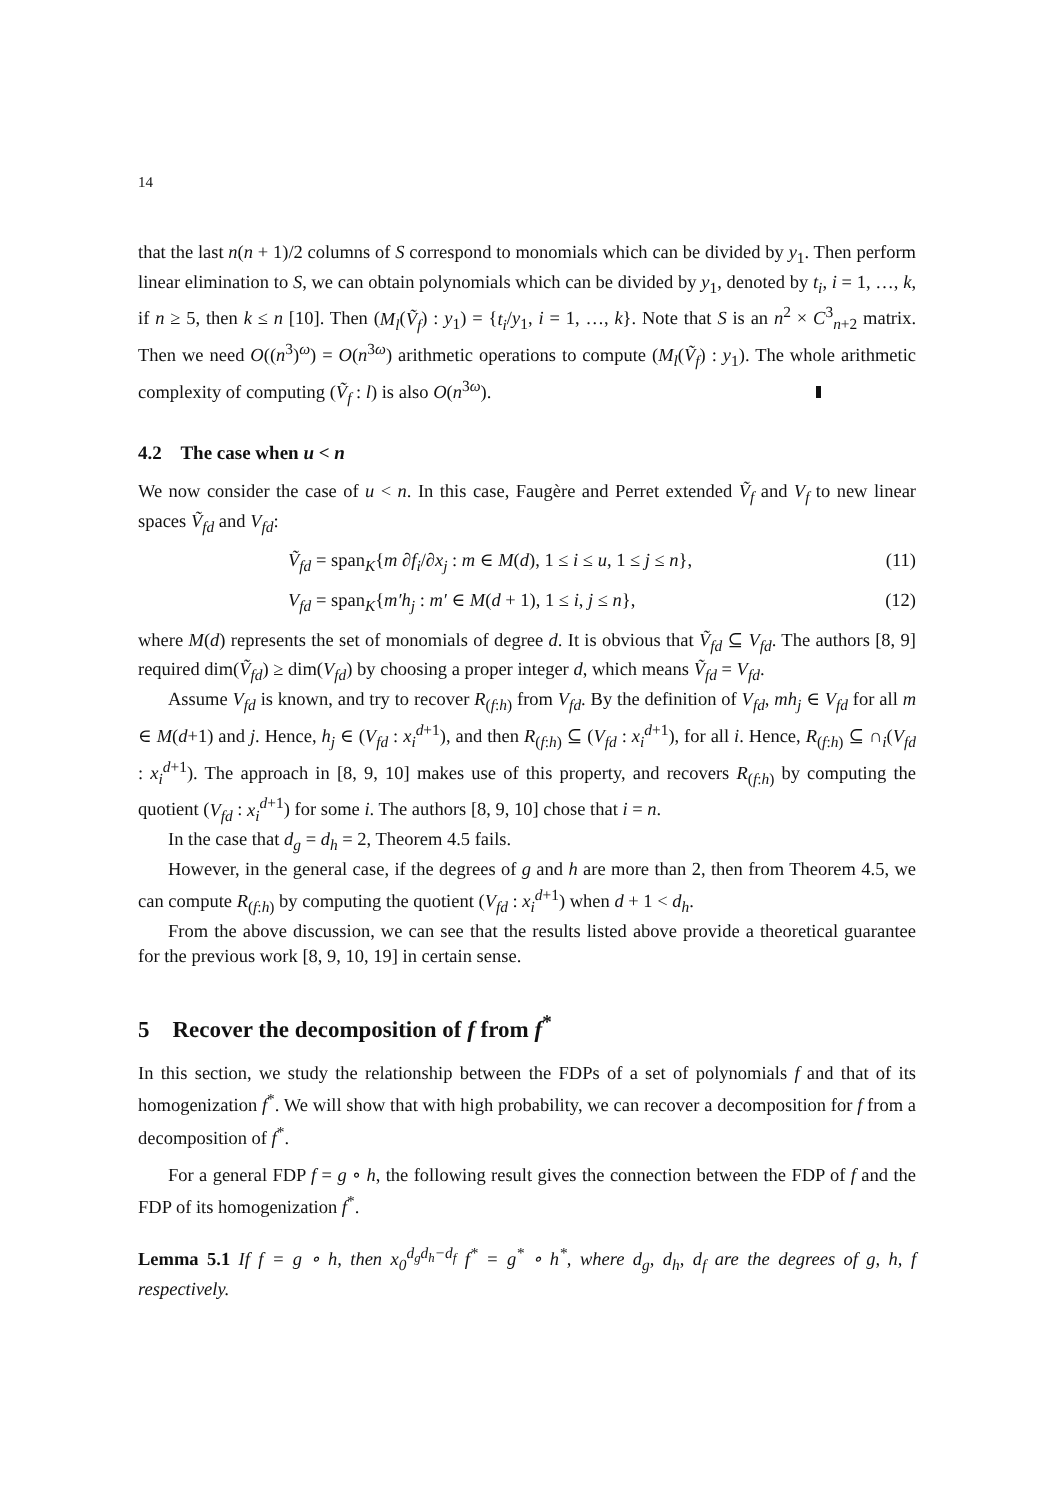14
that the last n(n + 1)/2 columns of S correspond to monomials which can be divided by y<sub>1</sub>. Then perform linear elimination to S, we can obtain polynomials which can be divided by y<sub>1</sub>, denoted by t<sub>i</sub>, i = 1, …, k, if n ≥ 5, then k ≤ n [10]. Then (M<sub>l</sub>(Ṽ<sub>f</sub>) : y<sub>1</sub>) = {t<sub>i</sub>/y<sub>1</sub>, i = 1, …, k}. Note that S is an n<sup>2</sup> × C<sup>3</sup><sub>n+2</sub> matrix. Then we need O((n<sup>3</sup>)<sup>ω</sup>) = O(n<sup>3ω</sup>) arithmetic operations to compute (M<sub>l</sub>(Ṽ<sub>f</sub>) : y<sub>1</sub>). The whole arithmetic complexity of computing (Ṽ<sub>f</sub> : l) is also O(n<sup>3ω</sup>).
4.2 The case when u < n
We now consider the case of u < n. In this case, Faugère and Perret extended Ṽ<sub>f</sub> and V<sub>f</sub> to new linear spaces Ṽ<sub>fd</sub> and V<sub>fd</sub>:
Ṽ<sub>fd</sub> = span<sub>K</sub>{m ∂f<sub>i</sub>/∂x<sub>j</sub> : m ∈ M(d), 1 ≤ i ≤ u, 1 ≤ j ≤ n}, (11)
V<sub>fd</sub> = span<sub>K</sub>{m′h<sub>j</sub> : m′ ∈ M(d + 1), 1 ≤ i, j ≤ n}, (12)
where M(d) represents the set of monomials of degree d. It is obvious that Ṽ<sub>fd</sub> ⊆ V<sub>fd</sub>. The authors [8, 9] required dim(Ṽ<sub>fd</sub>) ≥ dim(V<sub>fd</sub>) by choosing a proper integer d, which means Ṽ<sub>fd</sub> = V<sub>fd</sub>.
Assume V<sub>fd</sub> is known, and try to recover R<sub>(f:h)</sub> from V<sub>fd</sub>. By the definition of V<sub>fd</sub>, mh<sub>j</sub> ∈ V<sub>fd</sub> for all m ∈ M(d+1) and j. Hence, h<sub>j</sub> ∈ (V<sub>fd</sub> : x<sub>i</sub><sup>d+1</sup>), and then R<sub>(f:h)</sub> ⊆ (V<sub>fd</sub> : x<sub>i</sub><sup>d+1</sup>), for all i. Hence, R<sub>(f:h)</sub> ⊆ ∩<sub>i</sub>(V<sub>fd</sub> : x<sub>i</sub><sup>d+1</sup>). The approach in [8, 9, 10] makes use of this property, and recovers R<sub>(f:h)</sub> by computing the quotient (V<sub>fd</sub> : x<sub>i</sub><sup>d+1</sup>) for some i. The authors [8, 9, 10] chose that i = n.
In the case that d<sub>g</sub> = d<sub>h</sub> = 2, Theorem 4.5 fails.
However, in the general case, if the degrees of g and h are more than 2, then from Theorem 4.5, we can compute R<sub>(f:h)</sub> by computing the quotient (V<sub>fd</sub> : x<sub>i</sub><sup>d+1</sup>) when d + 1 < d<sub>h</sub>.
From the above discussion, we can see that the results listed above provide a theoretical guarantee for the previous work [8, 9, 10, 19] in certain sense.
5 Recover the decomposition of f from f<sup>*</sup>
In this section, we study the relationship between the FDPs of a set of polynomials f and that of its homogenization f<sup>*</sup>. We will show that with high probability, we can recover a decomposition for f from a decomposition of f<sup>*</sup>.
For a general FDP f = g ∘ h, the following result gives the connection between the FDP of f and the FDP of its homogenization f<sup>*</sup>.
Lemma 5.1 If f = g ∘ h, then x<sub>0</sub><sup>d<sub>g</sub>d<sub>h</sub>−d<sub>f</sub></sup> f<sup>*</sup> = g<sup>*</sup> ∘ h<sup>*</sup>, where d<sub>g</sub>, d<sub>h</sub>, d<sub>f</sub> are the degrees of g, h, f respectively.